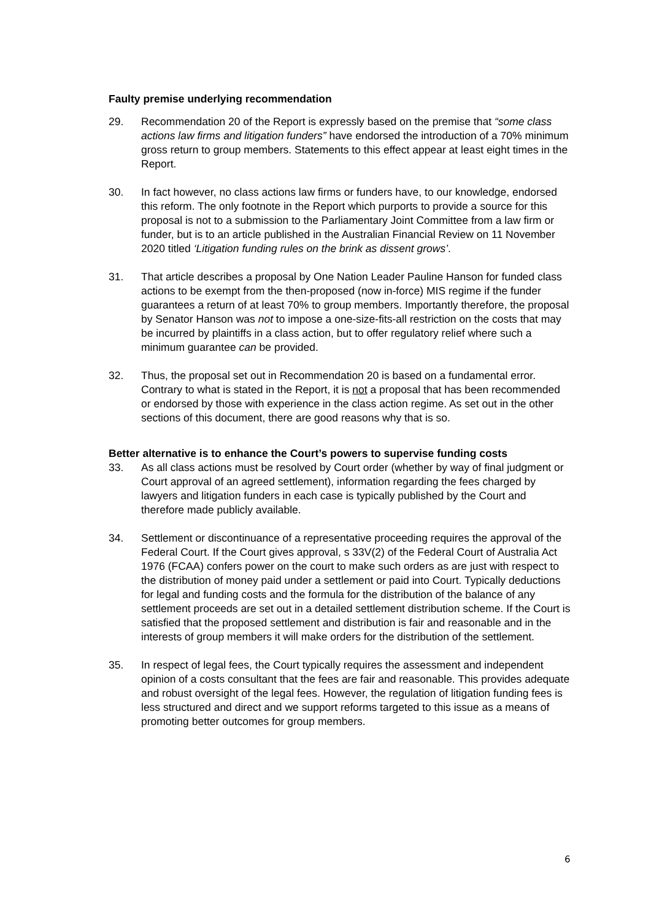Faulty premise underlying recommendation
29. Recommendation 20 of the Report is expressly based on the premise that “some class actions law firms and litigation funders” have endorsed the introduction of a 70% minimum gross return to group members. Statements to this effect appear at least eight times in the Report.
30. In fact however, no class actions law firms or funders have, to our knowledge, endorsed this reform. The only footnote in the Report which purports to provide a source for this proposal is not to a submission to the Parliamentary Joint Committee from a law firm or funder, but is to an article published in the Australian Financial Review on 11 November 2020 titled ‘Litigation funding rules on the brink as dissent grows’.
31. That article describes a proposal by One Nation Leader Pauline Hanson for funded class actions to be exempt from the then-proposed (now in-force) MIS regime if the funder guarantees a return of at least 70% to group members. Importantly therefore, the proposal by Senator Hanson was not to impose a one-size-fits-all restriction on the costs that may be incurred by plaintiffs in a class action, but to offer regulatory relief where such a minimum guarantee can be provided.
32. Thus, the proposal set out in Recommendation 20 is based on a fundamental error. Contrary to what is stated in the Report, it is not a proposal that has been recommended or endorsed by those with experience in the class action regime. As set out in the other sections of this document, there are good reasons why that is so.
Better alternative is to enhance the Court’s powers to supervise funding costs
33. As all class actions must be resolved by Court order (whether by way of final judgment or Court approval of an agreed settlement), information regarding the fees charged by lawyers and litigation funders in each case is typically published by the Court and therefore made publicly available.
34. Settlement or discontinuance of a representative proceeding requires the approval of the Federal Court. If the Court gives approval, s 33V(2) of the Federal Court of Australia Act 1976 (FCAA) confers power on the court to make such orders as are just with respect to the distribution of money paid under a settlement or paid into Court. Typically deductions for legal and funding costs and the formula for the distribution of the balance of any settlement proceeds are set out in a detailed settlement distribution scheme. If the Court is satisfied that the proposed settlement and distribution is fair and reasonable and in the interests of group members it will make orders for the distribution of the settlement.
35. In respect of legal fees, the Court typically requires the assessment and independent opinion of a costs consultant that the fees are fair and reasonable. This provides adequate and robust oversight of the legal fees. However, the regulation of litigation funding fees is less structured and direct and we support reforms targeted to this issue as a means of promoting better outcomes for group members.
6